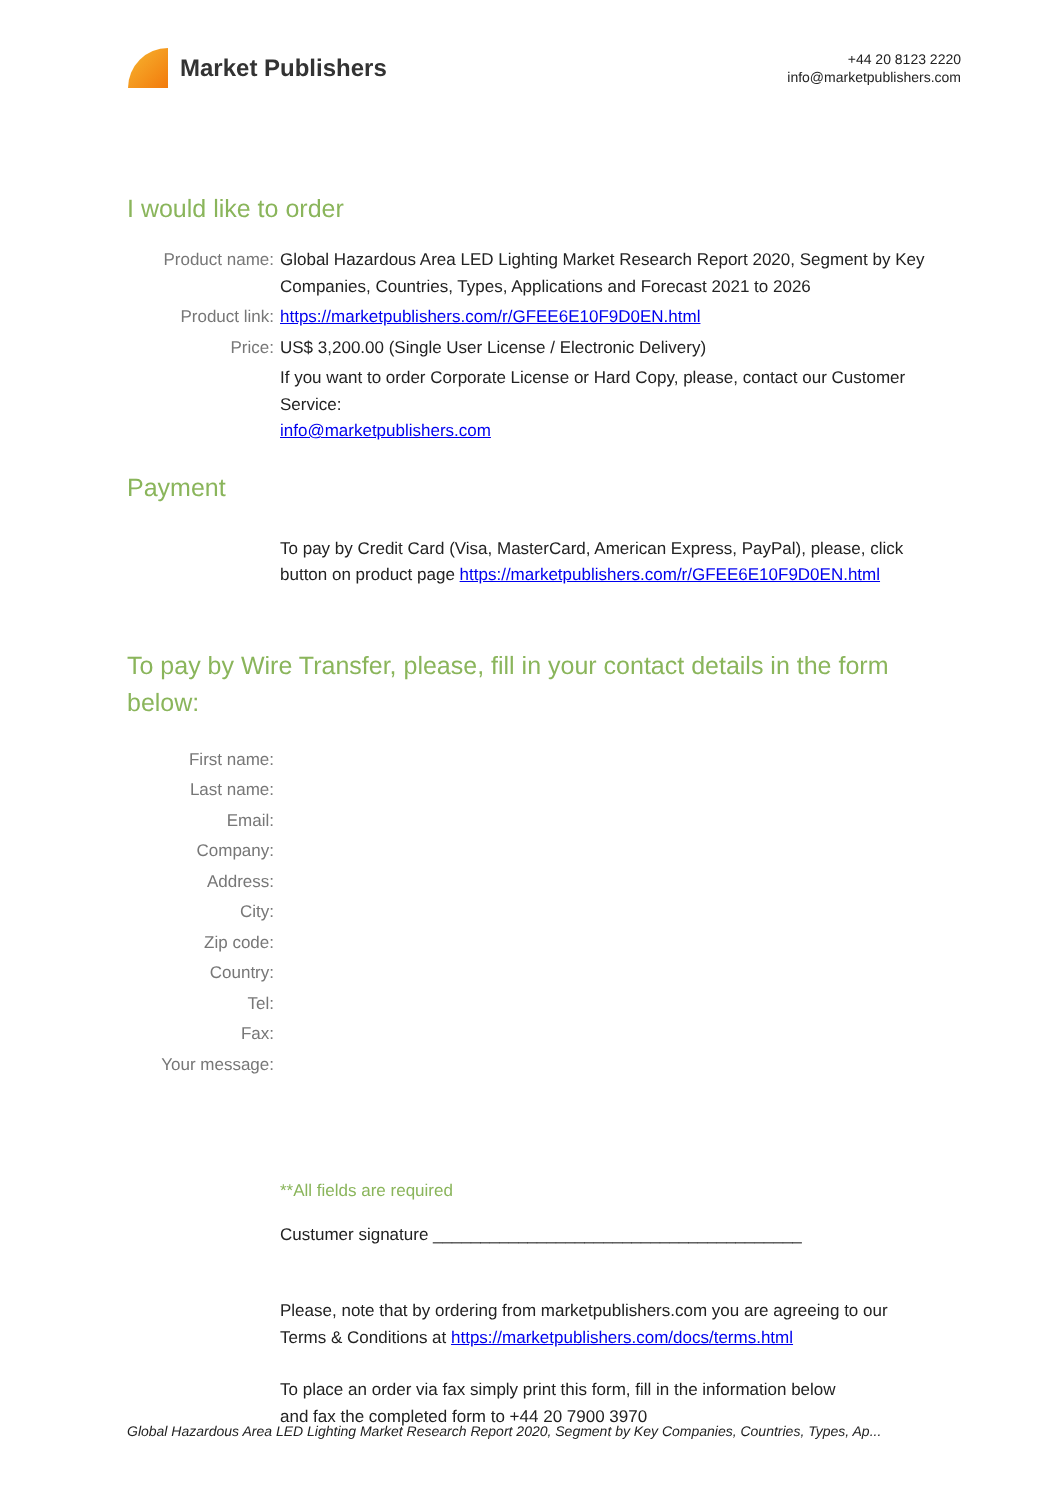Market Publishers
+44 20 8123 2220
info@marketpublishers.com
I would like to order
Product name: Global Hazardous Area LED Lighting Market Research Report 2020, Segment by Key Companies, Countries, Types, Applications and Forecast 2021 to 2026
Product link: https://marketpublishers.com/r/GFEE6E10F9D0EN.html
Price: US$ 3,200.00 (Single User License / Electronic Delivery)
If you want to order Corporate License or Hard Copy, please, contact our Customer Service:
info@marketpublishers.com
Payment
To pay by Credit Card (Visa, MasterCard, American Express, PayPal), please, click button on product page https://marketpublishers.com/r/GFEE6E10F9D0EN.html
To pay by Wire Transfer, please, fill in your contact details in the form below:
First name:
Last name:
Email:
Company:
Address:
City:
Zip code:
Country:
Tel:
Fax:
Your message:
**All fields are required
Custumer signature _______________________________________
Please, note that by ordering from marketpublishers.com you are agreeing to our Terms & Conditions at https://marketpublishers.com/docs/terms.html
To place an order via fax simply print this form, fill in the information below
and fax the completed form to +44 20 7900 3970
Global Hazardous Area LED Lighting Market Research Report 2020, Segment by Key Companies, Countries, Types, Ap...